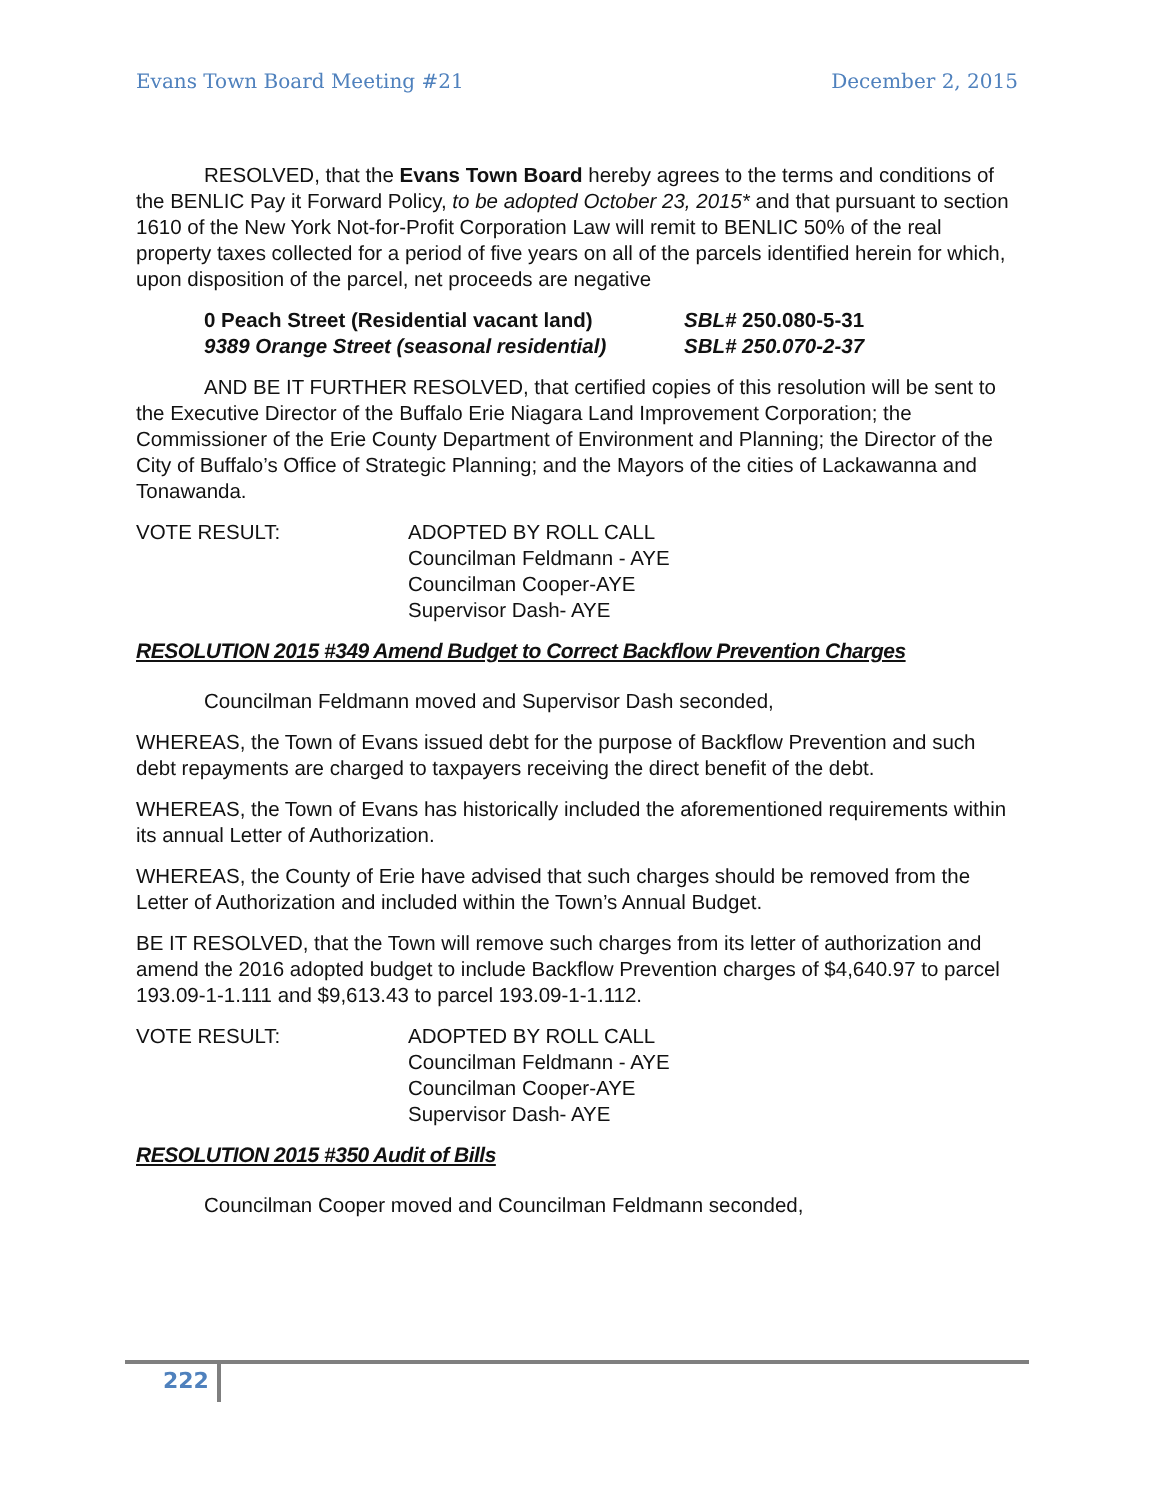Evans Town Board Meeting #21 December 2, 2015
RESOLVED, that the Evans Town Board hereby agrees to the terms and conditions of the BENLIC Pay it Forward Policy, to be adopted October 23, 2015* and that pursuant to section 1610 of the New York Not-for-Profit Corporation Law will remit to BENLIC 50% of the real property taxes collected for a period of five years on all of the parcels identified herein for which, upon disposition of the parcel, net proceeds are negative
0 Peach Street (Residential vacant land) SBL# 250.080-5-31
9389 Orange Street (seasonal residential) SBL# 250.070-2-37
AND BE IT FURTHER RESOLVED, that certified copies of this resolution will be sent to the Executive Director of the Buffalo Erie Niagara Land Improvement Corporation; the Commissioner of the Erie County Department of Environment and Planning; the Director of the City of Buffalo’s Office of Strategic Planning; and the Mayors of the cities of Lackawanna and Tonawanda.
VOTE RESULT: ADOPTED BY ROLL CALL
Councilman Feldmann - AYE
Councilman Cooper-AYE
Supervisor Dash- AYE
RESOLUTION 2015 #349 Amend Budget to Correct Backflow Prevention Charges
Councilman Feldmann moved and Supervisor Dash seconded,
WHEREAS, the Town of Evans issued debt for the purpose of Backflow Prevention and such debt repayments are charged to taxpayers receiving the direct benefit of the debt.
WHEREAS, the Town of Evans has historically included the aforementioned requirements within its annual Letter of Authorization.
WHEREAS, the County of Erie have advised that such charges should be removed from the Letter of Authorization and included within the Town’s Annual Budget.
BE IT RESOLVED, that the Town will remove such charges from its letter of authorization and amend the 2016 adopted budget to include Backflow Prevention charges of $4,640.97 to parcel 193.09-1-1.111 and $9,613.43 to parcel 193.09-1-1.112.
VOTE RESULT: ADOPTED BY ROLL CALL
Councilman Feldmann - AYE
Councilman Cooper-AYE
Supervisor Dash- AYE
RESOLUTION 2015 #350 Audit of Bills
Councilman Cooper moved and Councilman Feldmann seconded,
222